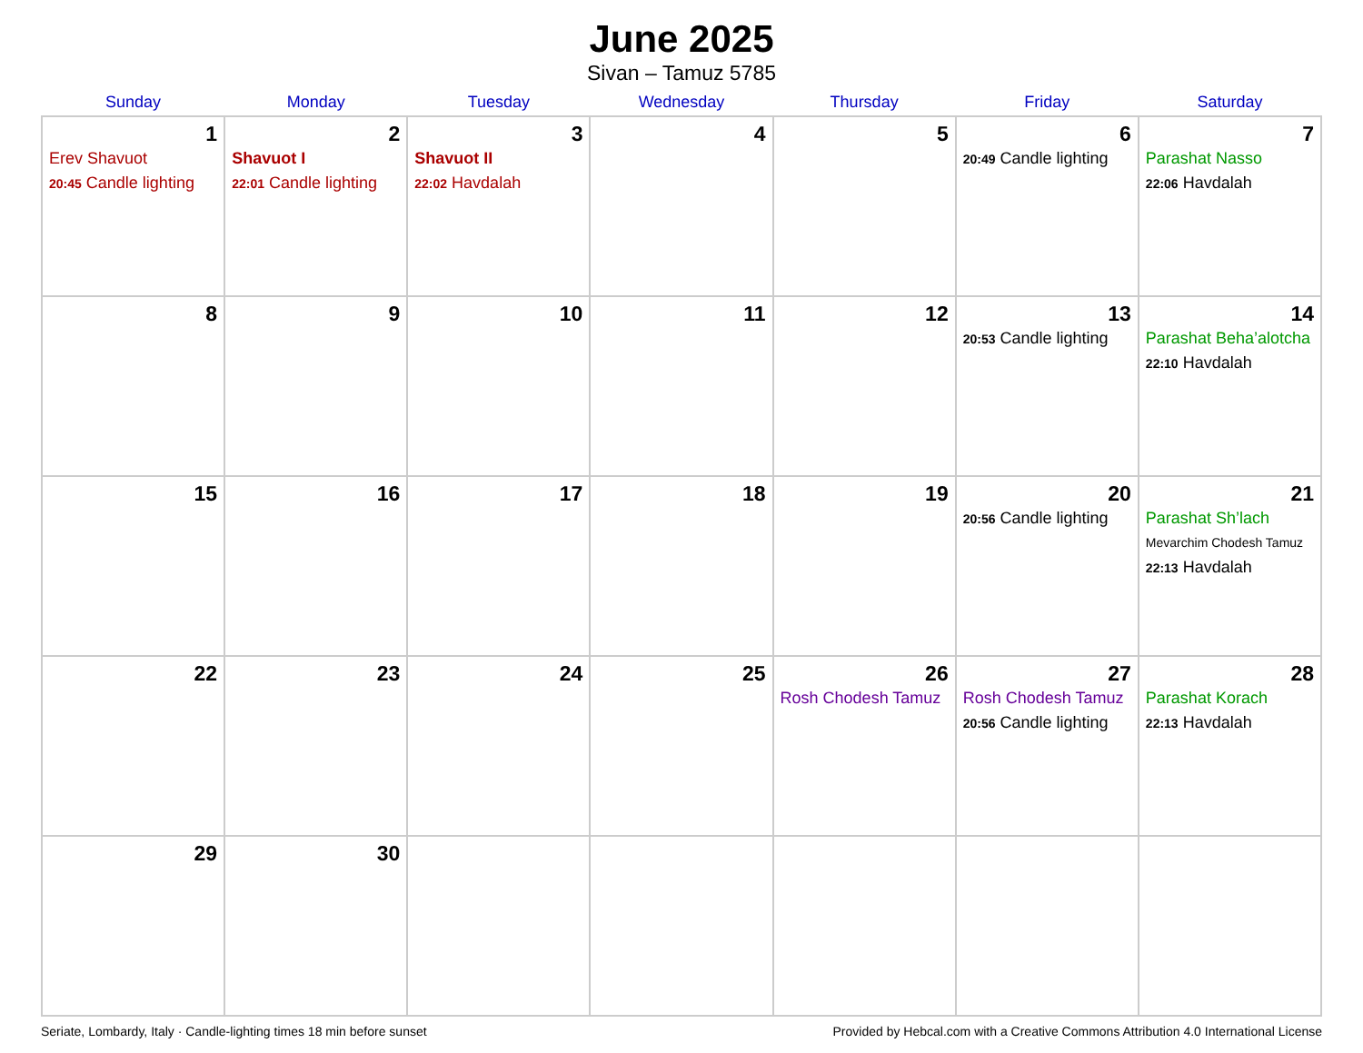June 2025
Sivan – Tamuz 5785
| Sunday | Monday | Tuesday | Wednesday | Thursday | Friday | Saturday |
| --- | --- | --- | --- | --- | --- | --- |
| 1 Erev Shavuot 20:45 Candle lighting | 2 Shavuot I 22:01 Candle lighting | 3 Shavuot II 22:02 Havdalah | 4 | 5 | 6 20:49 Candle lighting | 7 Parashat Nasso 22:06 Havdalah |
| 8 | 9 | 10 | 11 | 12 | 13 20:53 Candle lighting | 14 Parashat Beha’alotcha 22:10 Havdalah |
| 15 | 16 | 17 | 18 | 19 | 20 20:56 Candle lighting | 21 Parashat Sh’lach Mevarchim Chodesh Tamuz 22:13 Havdalah |
| 22 | 23 | 24 | 25 | 26 Rosh Chodesh Tamuz | 27 Rosh Chodesh Tamuz 20:56 Candle lighting | 28 Parashat Korach 22:13 Havdalah |
| 29 | 30 | | | | | |
Seriate, Lombardy, Italy · Candle-lighting times 18 min before sunset Provided by Hebcal.com with a Creative Commons Attribution 4.0 International License